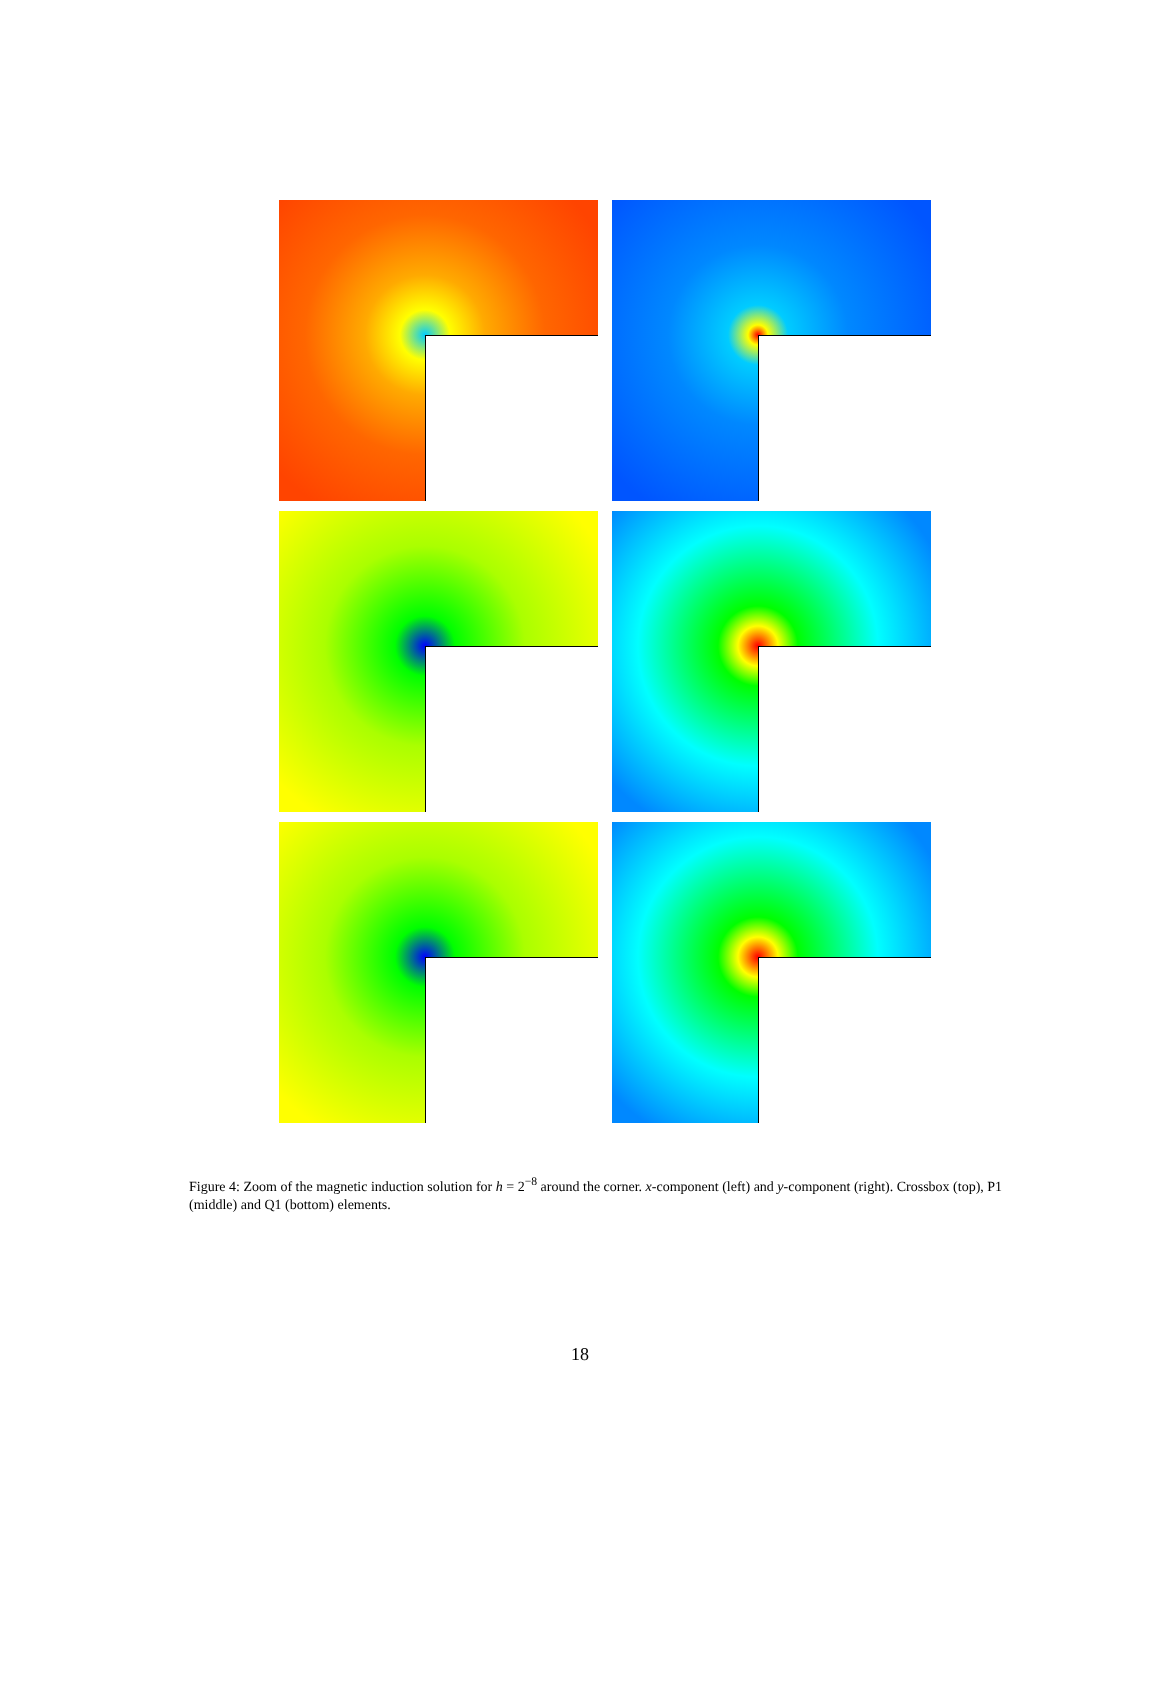Figure 4: Zoom of the magnetic induction solution for h = 2<sup>−8</sup> around the corner. x-component (left) and y-component (right). Crossbox (top), P1 (middle) and Q1 (bottom) elements.
18